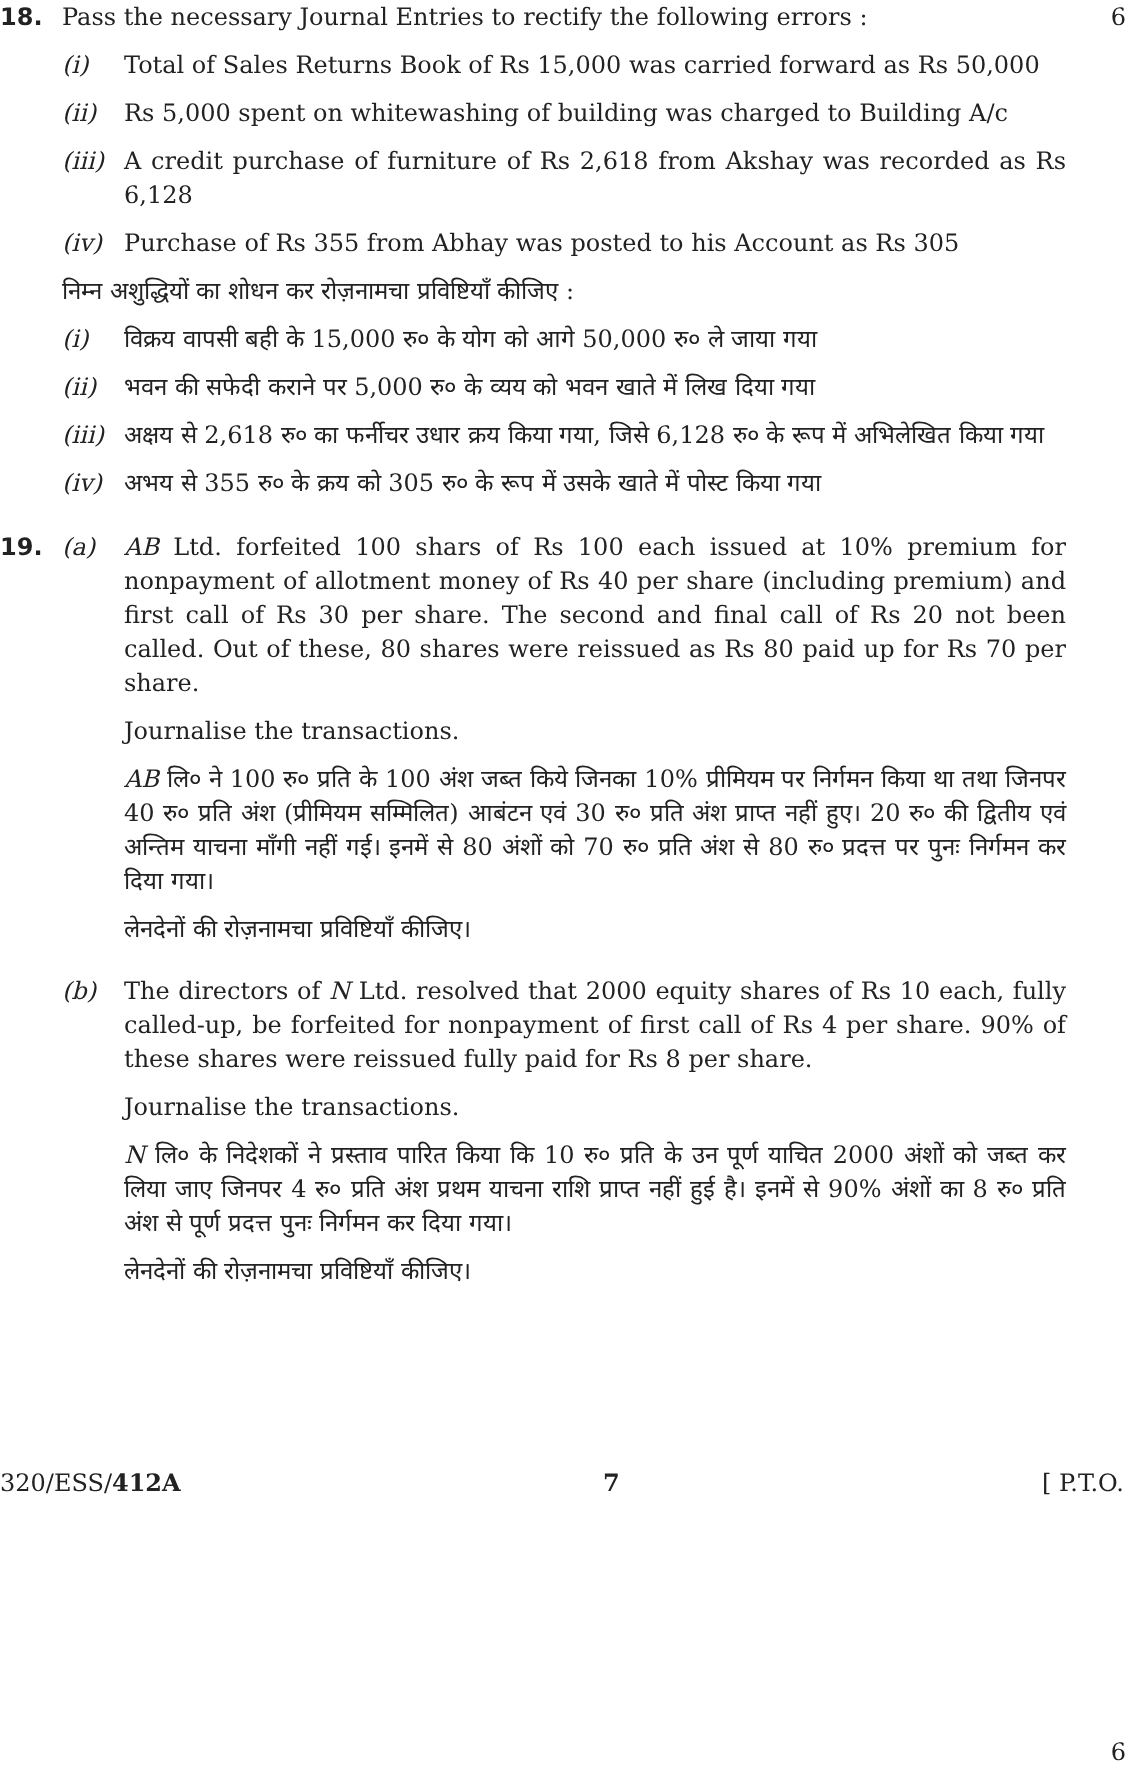18. Pass the necessary Journal Entries to rectify the following errors :
(i) Total of Sales Returns Book of Rs 15,000 was carried forward as Rs 50,000
(ii) Rs 5,000 spent on whitewashing of building was charged to Building A/c
(iii)
A credit purchase of furniture of Rs 2,618 from Akshay was recorded as Rs 6,128
(iv) Purchase of Rs 355 from Abhay was posted to his Account as Rs 305
6
निम्न अशुद्धियों का शोधन कर रोज़नामचा प्रविष्टियाँ कीजिए :
(i) विक्रय वापसी बही के 15,000 रु० के योग को आगे 50,000 रु० ले जाया गया
(ii) भवन की सफेदी कराने पर 5,000 रु० के व्यय को भवन खाते में लिख दिया गया
(iii)
अक्षय से 2,618 रु० का फर्नीचर उधार क्रय किया गया, जिसे 6,128 रु० के रूप में अभिलेखित किया गया
(iv) अभय से 355 रु० के क्रय को 305 रु० के रूप में उसके खाते में पोस्ट किया गया
19. (a) AB Ltd. forfeited 100 shars of Rs 100 each issued at 10% premium for nonpayment of allotment money of Rs 40 per share (including premium) and first call of Rs 30 per share. The second and final call of Rs 20 not been called. Out of these, 80 shares were reissued as Rs 80 paid up for Rs 70 per share.
Journalise the transactions.
AB लि० ने 100 रु० प्रति के 100 अंश जब्त किये जिनका 10% प्रीमियम पर निर्गमन किया था तथा जिनपर 40 रु० प्रति अंश (प्रीमियम सम्मिलित) आबंटन एवं 30 रु० प्रति अंश प्राप्त नहीं हुए। 20 रु० की द्वितीय एवं अन्तिम याचना माँगी नहीं गई। इनमें से 80 अंशों को 70 रु० प्रति अंश से 80 रु० प्रदत्त पर पुनः निर्गमन कर दिया गया।
लेनदेनों की रोज़नामचा प्रविष्टियाँ कीजिए।
(b) The directors of N Ltd. resolved that 2000 equity shares of Rs 10 each, fully called-up, be forfeited for nonpayment of first call of Rs 4 per share. 90% of these shares were reissued fully paid for Rs 8 per share.
Journalise the transactions.
N लि० के निदेशकों ने प्रस्ताव पारित किया कि 10 रु० प्रति के उन पूर्ण याचित 2000 अंशों को जब्त कर लिया जाए जिनपर 4 रु० प्रति अंश प्रथम याचना राशि प्राप्त नहीं हुई है। इनमें से 90% अंशों का 8 रु० प्रति अंश से पूर्ण प्रदत्त पुनः निर्गमन कर दिया गया।
लेनदेनों की रोज़नामचा प्रविष्टियाँ कीजिए।
6
320/ESS/412A 7 [ P.T.O.